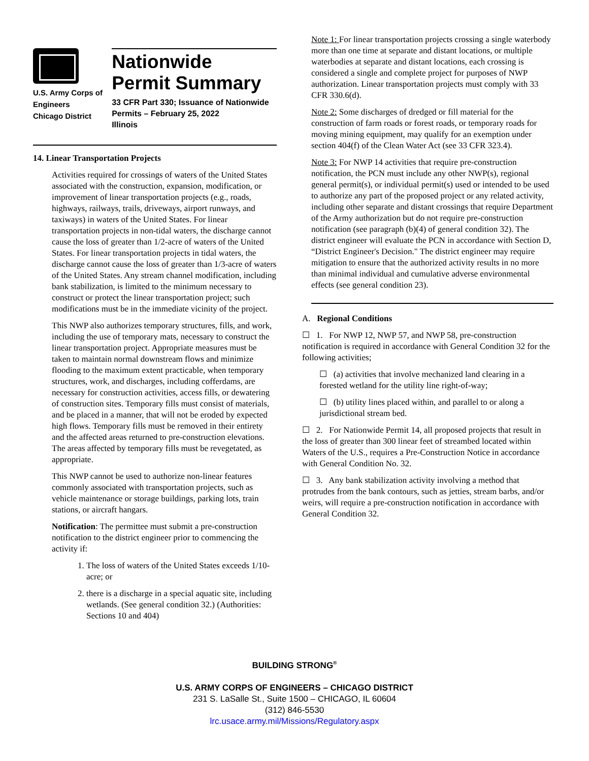U.S. Army Corps of
Engineers
Chicago District
Nationwide
Permit Summary
33 CFR Part 330; Issuance of Nationwide Permits – February 25, 2022
Illinois
14. Linear Transportation Projects
Activities required for crossings of waters of the United States associated with the construction, expansion, modification, or improvement of linear transportation projects (e.g., roads, highways, railways, trails, driveways, airport runways, and taxiways) in waters of the United States. For linear transportation projects in non-tidal waters, the discharge cannot cause the loss of greater than 1/2-acre of waters of the United States. For linear transportation projects in tidal waters, the discharge cannot cause the loss of greater than 1/3-acre of waters of the United States. Any stream channel modification, including bank stabilization, is limited to the minimum necessary to construct or protect the linear transportation project; such modifications must be in the immediate vicinity of the project.
This NWP also authorizes temporary structures, fills, and work, including the use of temporary mats, necessary to construct the linear transportation project. Appropriate measures must be taken to maintain normal downstream flows and minimize flooding to the maximum extent practicable, when temporary structures, work, and discharges, including cofferdams, are necessary for construction activities, access fills, or dewatering of construction sites. Temporary fills must consist of materials, and be placed in a manner, that will not be eroded by expected high flows. Temporary fills must be removed in their entirety and the affected areas returned to pre-construction elevations. The areas affected by temporary fills must be revegetated, as appropriate.
This NWP cannot be used to authorize non-linear features commonly associated with transportation projects, such as vehicle maintenance or storage buildings, parking lots, train stations, or aircraft hangars.
Notification: The permittee must submit a pre-construction notification to the district engineer prior to commencing the activity if:
1. The loss of waters of the United States exceeds 1/10-acre; or
2. there is a discharge in a special aquatic site, including wetlands. (See general condition 32.) (Authorities: Sections 10 and 404)
Note 1: For linear transportation projects crossing a single waterbody more than one time at separate and distant locations, or multiple waterbodies at separate and distant locations, each crossing is considered a single and complete project for purposes of NWP authorization. Linear transportation projects must comply with 33 CFR 330.6(d).
Note 2: Some discharges of dredged or fill material for the construction of farm roads or forest roads, or temporary roads for moving mining equipment, may qualify for an exemption under section 404(f) of the Clean Water Act (see 33 CFR 323.4).
Note 3: For NWP 14 activities that require pre-construction notification, the PCN must include any other NWP(s), regional general permit(s), or individual permit(s) used or intended to be used to authorize any part of the proposed project or any related activity, including other separate and distant crossings that require Department of the Army authorization but do not require pre-construction notification (see paragraph (b)(4) of general condition 32). The district engineer will evaluate the PCN in accordance with Section D, “District Engineer's Decision." The district engineer may require mitigation to ensure that the authorized activity results in no more than minimal individual and cumulative adverse environmental effects (see general condition 23).
A. Regional Conditions
☐ 1. For NWP 12, NWP 57, and NWP 58, pre-construction notification is required in accordance with General Condition 32 for the following activities;
☐ (a) activities that involve mechanized land clearing in a forested wetland for the utility line right-of-way;
☐ (b) utility lines placed within, and parallel to or along a jurisdictional stream bed.
☐ 2. For Nationwide Permit 14, all proposed projects that result in the loss of greater than 300 linear feet of streambed located within Waters of the U.S., requires a Pre-Construction Notice in accordance with General Condition No. 32.
☐ 3. Any bank stabilization activity involving a method that protrudes from the bank contours, such as jetties, stream barbs, and/or weirs, will require a pre-construction notification in accordance with General Condition 32.
BUILDING STRONG<sup>®</sup>
U.S. ARMY CORPS OF ENGINEERS – CHICAGO DISTRICT
231 S. LaSalle St., Suite 1500 – CHICAGO, IL 60604
(312) 846-5530
lrc.usace.army.mil/Missions/Regulatory.aspx